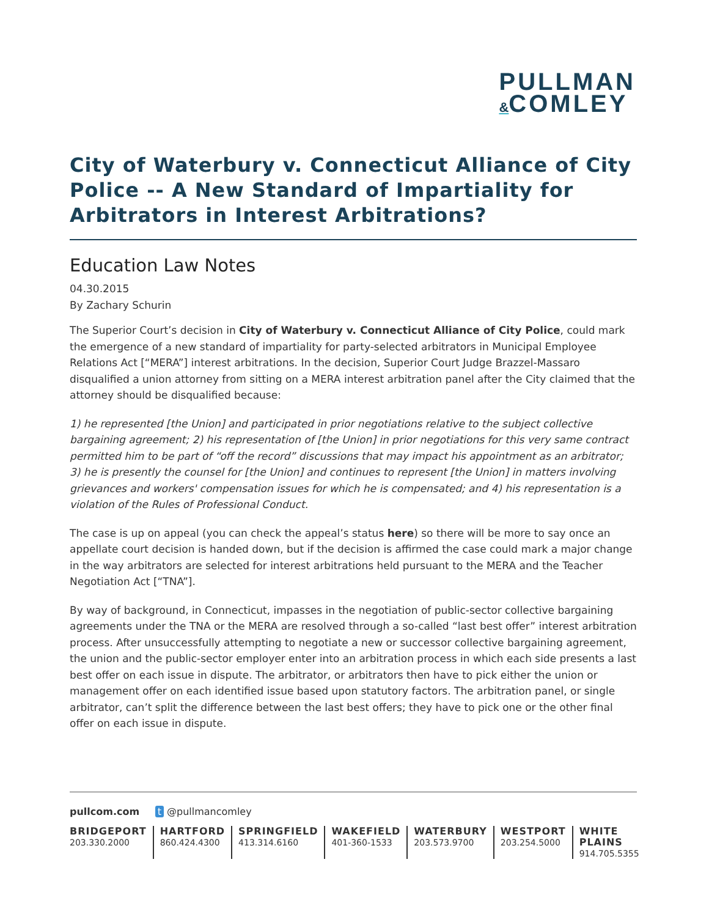PULLMAN
&COMLEY
City of Waterbury v. Connecticut Alliance of City Police -- A New Standard of Impartiality for Arbitrators in Interest Arbitrations?
Education Law Notes
04.30.2015
By Zachary Schurin
The Superior Court’s decision in City of Waterbury v. Connecticut Alliance of City Police, could mark the emergence of a new standard of impartiality for party-selected arbitrators in Municipal Employee Relations Act [“MERA”] interest arbitrations. In the decision, Superior Court Judge Brazzel-Massaro disqualified a union attorney from sitting on a MERA interest arbitration panel after the City claimed that the attorney should be disqualified because:
1) he represented [the Union] and participated in prior negotiations relative to the subject collective bargaining agreement; 2) his representation of [the Union] in prior negotiations for this very same contract permitted him to be part of “off the record” discussions that may impact his appointment as an arbitrator; 3) he is presently the counsel for [the Union] and continues to represent [the Union] in matters involving grievances and workers' compensation issues for which he is compensated; and 4) his representation is a violation of the Rules of Professional Conduct.
The case is up on appeal (you can check the appeal’s status here) so there will be more to say once an appellate court decision is handed down, but if the decision is affirmed the case could mark a major change in the way arbitrators are selected for interest arbitrations held pursuant to the MERA and the Teacher Negotiation Act [“TNA”].
By way of background, in Connecticut, impasses in the negotiation of public-sector collective bargaining agreements under the TNA or the MERA are resolved through a so-called “last best offer” interest arbitration process. After unsuccessfully attempting to negotiate a new or successor collective bargaining agreement, the union and the public-sector employer enter into an arbitration process in which each side presents a last best offer on each issue in dispute. The arbitrator, or arbitrators then have to pick either the union or management offer on each identified issue based upon statutory factors. The arbitration panel, or single arbitrator, can’t split the difference between the last best offers; they have to pick one or the other final offer on each issue in dispute.
pullcom.com t @pullmancomley
BRIDGEPORT
203.330.2000
HARTFORD
860.424.4300
SPRINGFIELD
413.314.6160
WAKEFIELD
401-360-1533
WATERBURY
203.573.9700
WESTPORT
203.254.5000
WHITE PLAINS
914.705.5355